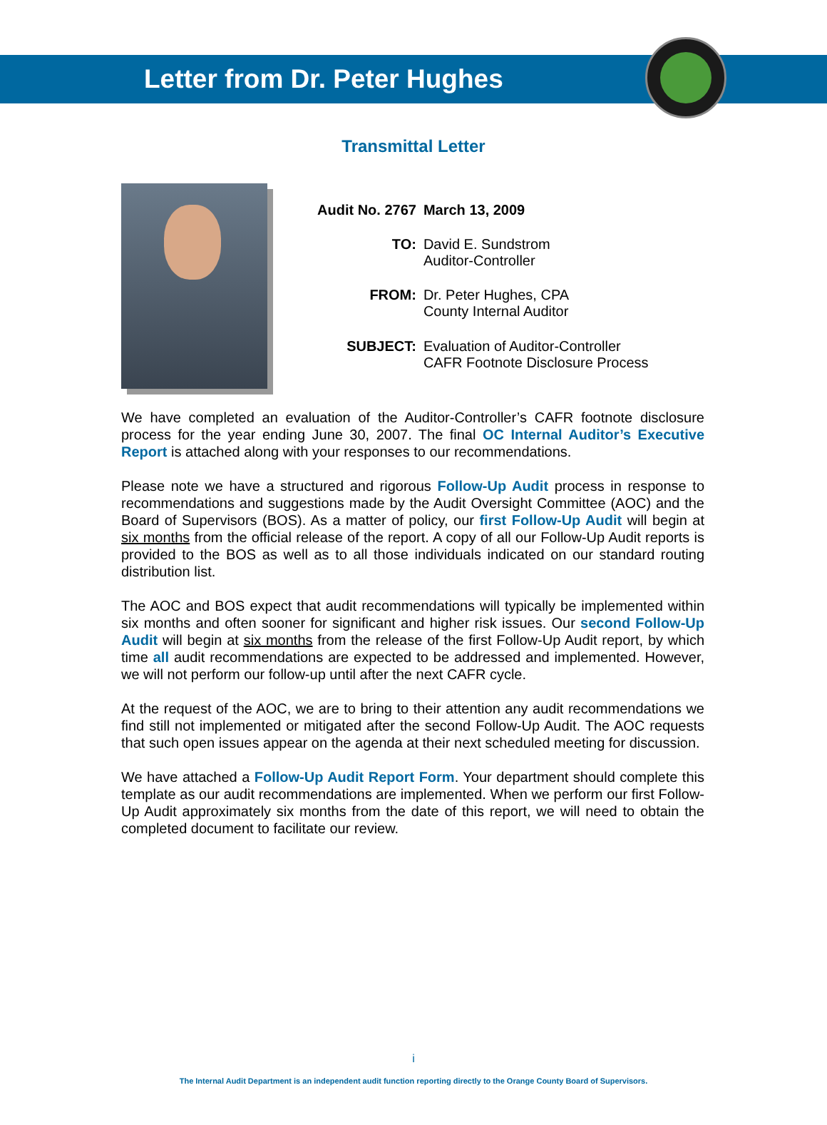Letter from Dr. Peter Hughes
Transmittal Letter
| Audit No. 2767 | March 13, 2009 |
| TO: | David E. Sundstrom Auditor-Controller |
| FROM: | Dr. Peter Hughes, CPA County Internal Auditor |
| SUBJECT: | Evaluation of Auditor-Controller CAFR Footnote Disclosure Process |
We have completed an evaluation of the Auditor-Controller’s CAFR footnote disclosure process for the year ending June 30, 2007. The final OC Internal Auditor’s Executive Report is attached along with your responses to our recommendations.
Please note we have a structured and rigorous Follow-Up Audit process in response to recommendations and suggestions made by the Audit Oversight Committee (AOC) and the Board of Supervisors (BOS). As a matter of policy, our first Follow-Up Audit will begin at six months from the official release of the report. A copy of all our Follow-Up Audit reports is provided to the BOS as well as to all those individuals indicated on our standard routing distribution list.
The AOC and BOS expect that audit recommendations will typically be implemented within six months and often sooner for significant and higher risk issues. Our second Follow-Up Audit will begin at six months from the release of the first Follow-Up Audit report, by which time all audit recommendations are expected to be addressed and implemented. However, we will not perform our follow-up until after the next CAFR cycle.
At the request of the AOC, we are to bring to their attention any audit recommendations we find still not implemented or mitigated after the second Follow-Up Audit. The AOC requests that such open issues appear on the agenda at their next scheduled meeting for discussion.
We have attached a Follow-Up Audit Report Form. Your department should complete this template as our audit recommendations are implemented. When we perform our first Follow-Up Audit approximately six months from the date of this report, we will need to obtain the completed document to facilitate our review.
i
The Internal Audit Department is an independent audit function reporting directly to the Orange County Board of Supervisors.